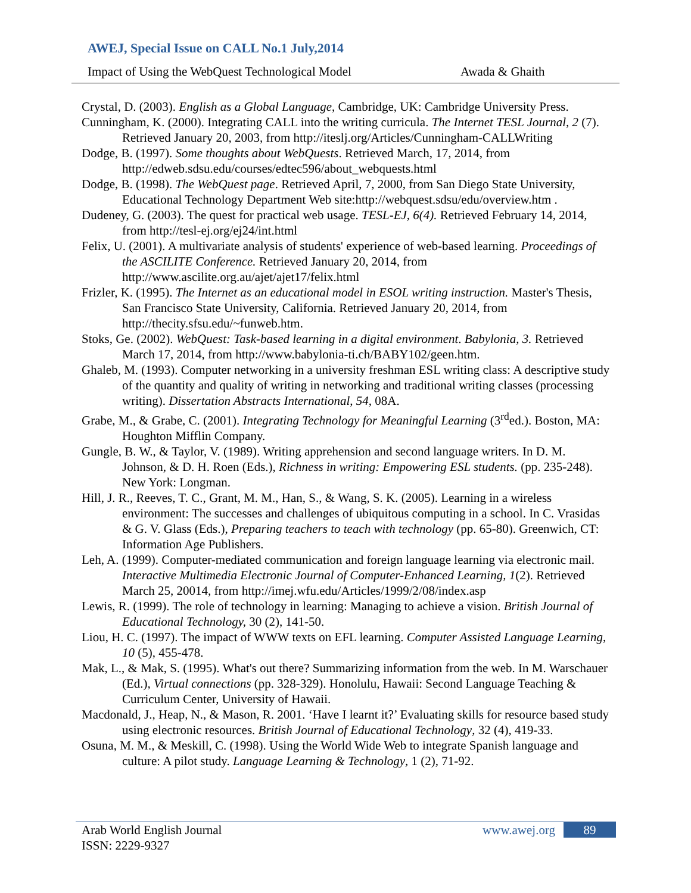AWEJ, Special Issue on CALL No.1 July,2014
Impact of Using the WebQuest Technological Model Awada & Ghaith
Crystal, D. (2003). English as a Global Language, Cambridge, UK: Cambridge University Press.
Cunningham, K. (2000). Integrating CALL into the writing curricula. The Internet TESL Journal, 2 (7). Retrieved January 20, 2003, from http://iteslj.org/Articles/Cunningham-CALLWriting
Dodge, B. (1997). Some thoughts about WebQuests. Retrieved March, 17, 2014, from http://edweb.sdsu.edu/courses/edtec596/about_webquests.html
Dodge, B. (1998). The WebQuest page. Retrieved April, 7, 2000, from San Diego State University, Educational Technology Department Web site:http://webquest.sdsu/edu/overview.htm .
Dudeney, G. (2003). The quest for practical web usage. TESL-EJ, 6(4). Retrieved February 14, 2014, from http://tesl-ej.org/ej24/int.html
Felix, U. (2001). A multivariate analysis of students' experience of web-based learning. Proceedings of the ASCILITE Conference. Retrieved January 20, 2014, from http://www.ascilite.org.au/ajet/ajet17/felix.html
Frizler, K. (1995). The Internet as an educational model in ESOL writing instruction. Master's Thesis, San Francisco State University, California. Retrieved January 20, 2014, from http://thecity.sfsu.edu/~funweb.htm.
Stoks, Ge. (2002). WebQuest: Task-based learning in a digital environment. Babylonia, 3. Retrieved March 17, 2014, from http://www.babylonia-ti.ch/BABY102/geen.htm.
Ghaleb, M. (1993). Computer networking in a university freshman ESL writing class: A descriptive study of the quantity and quality of writing in networking and traditional writing classes (processing writing). Dissertation Abstracts International, 54, 08A.
Grabe, M., & Grabe, C. (2001). Integrating Technology for Meaningful Learning (3<sup>rd</sup>ed.). Boston, MA: Houghton Mifflin Company.
Gungle, B. W., & Taylor, V. (1989). Writing apprehension and second language writers. In D. M. Johnson, & D. H. Roen (Eds.), Richness in writing: Empowering ESL students. (pp. 235-248). New York: Longman.
Hill, J. R., Reeves, T. C., Grant, M. M., Han, S., & Wang, S. K. (2005). Learning in a wireless environment: The successes and challenges of ubiquitous computing in a school. In C. Vrasidas & G. V. Glass (Eds.), Preparing teachers to teach with technology (pp. 65-80). Greenwich, CT: Information Age Publishers.
Leh, A. (1999). Computer-mediated communication and foreign language learning via electronic mail. Interactive Multimedia Electronic Journal of Computer-Enhanced Learning, 1(2). Retrieved March 25, 20014, from http://imej.wfu.edu/Articles/1999/2/08/index.asp
Lewis, R. (1999). The role of technology in learning: Managing to achieve a vision. British Journal of Educational Technology, 30 (2), 141-50.
Liou, H. C. (1997). The impact of WWW texts on EFL learning. Computer Assisted Language Learning, 10 (5), 455-478.
Mak, L., & Mak, S. (1995). What's out there? Summarizing information from the web. In M. Warschauer (Ed.), Virtual connections (pp. 328-329). Honolulu, Hawaii: Second Language Teaching & Curriculum Center, University of Hawaii.
Macdonald, J., Heap, N., & Mason, R. 2001. ‘Have I learnt it?’ Evaluating skills for resource based study using electronic resources. British Journal of Educational Technology, 32 (4), 419-33.
Osuna, M. M., & Meskill, C. (1998). Using the World Wide Web to integrate Spanish language and culture: A pilot study. Language Learning & Technology, 1 (2), 71-92.
Arab World English Journal
ISSN: 2229-9327
www.awej.org 89